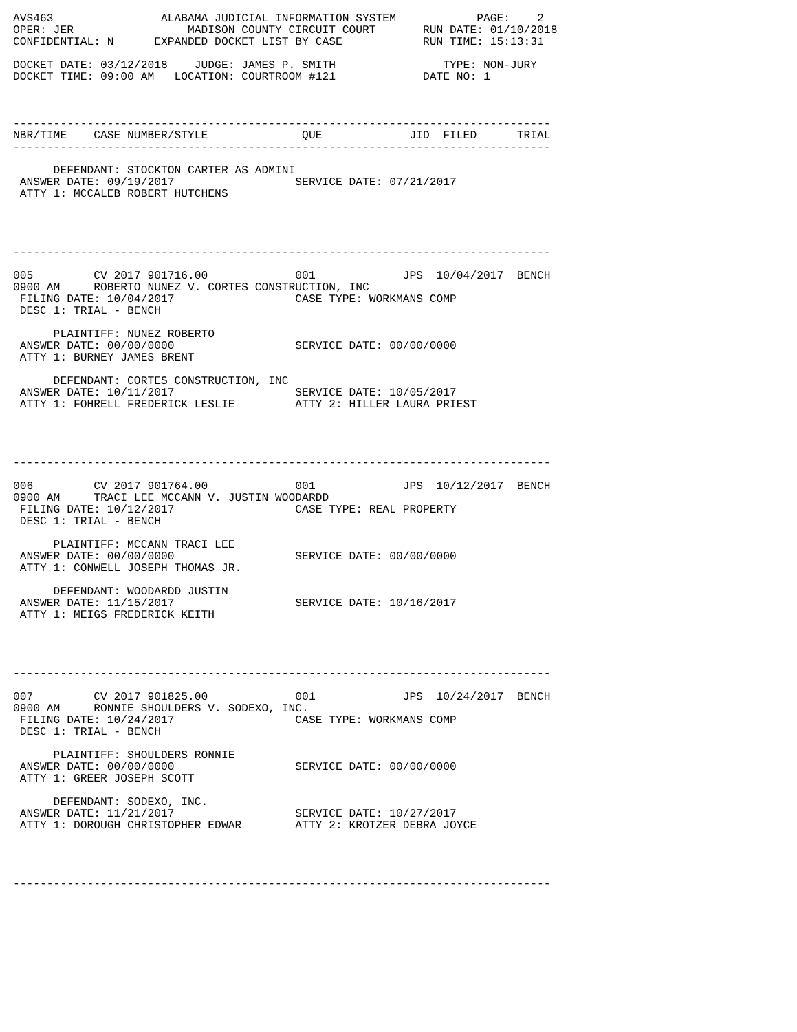AVS463                ALABAMA JUDICIAL INFORMATION SYSTEM            PAGE:    2
OPER: JER                 MADISON COUNTY CIRCUIT COURT       RUN DATE: 01/10/2018
CONFIDENTIAL: N      EXPANDED DOCKET LIST BY CASE            RUN TIME: 15:13:31

DOCKET DATE: 03/12/2018    JUDGE: JAMES P. SMITH                TYPE: NON-JURY
DOCKET TIME: 09:00 AM   LOCATION: COURTROOM #121             DATE NO: 1



--------------------------------------------------------------------------------
NBR/TIME    CASE NUMBER/STYLE              QUE             JID  FILED      TRIAL
--------------------------------------------------------------------------------

      DEFENDANT: STOCKTON CARTER AS ADMINI
 ANSWER DATE: 09/19/2017                  SERVICE DATE: 07/21/2017
 ATTY 1: MCCALEB ROBERT HUTCHENS




--------------------------------------------------------------------------------

005         CV 2017 901716.00             001             JPS  10/04/2017  BENCH
0900 AM     ROBERTO NUNEZ V. CORTES CONSTRUCTION, INC
 FILING DATE: 10/04/2017                  CASE TYPE: WORKMANS COMP
 DESC 1: TRIAL - BENCH

      PLAINTIFF: NUNEZ ROBERTO
 ANSWER DATE: 00/00/0000                  SERVICE DATE: 00/00/0000
 ATTY 1: BURNEY JAMES BRENT

      DEFENDANT: CORTES CONSTRUCTION, INC
 ANSWER DATE: 10/11/2017                  SERVICE DATE: 10/05/2017
 ATTY 1: FOHRELL FREDERICK LESLIE         ATTY 2: HILLER LAURA PRIEST




--------------------------------------------------------------------------------

006         CV 2017 901764.00             001             JPS  10/12/2017  BENCH
0900 AM     TRACI LEE MCCANN V. JUSTIN WOODARDD
 FILING DATE: 10/12/2017                  CASE TYPE: REAL PROPERTY
 DESC 1: TRIAL - BENCH

      PLAINTIFF: MCCANN TRACI LEE
 ANSWER DATE: 00/00/0000                  SERVICE DATE: 00/00/0000
 ATTY 1: CONWELL JOSEPH THOMAS JR.

      DEFENDANT: WOODARDD JUSTIN
 ANSWER DATE: 11/15/2017                  SERVICE DATE: 10/16/2017
 ATTY 1: MEIGS FREDERICK KEITH




--------------------------------------------------------------------------------

007         CV 2017 901825.00             001             JPS  10/24/2017  BENCH
0900 AM     RONNIE SHOULDERS V. SODEXO, INC.
 FILING DATE: 10/24/2017                  CASE TYPE: WORKMANS COMP
 DESC 1: TRIAL - BENCH

      PLAINTIFF: SHOULDERS RONNIE
 ANSWER DATE: 00/00/0000                  SERVICE DATE: 00/00/0000
 ATTY 1: GREER JOSEPH SCOTT

      DEFENDANT: SODEXO, INC.
 ANSWER DATE: 11/21/2017                  SERVICE DATE: 10/27/2017
 ATTY 1: DOROUGH CHRISTOPHER EDWAR        ATTY 2: KROTZER DEBRA JOYCE




--------------------------------------------------------------------------------